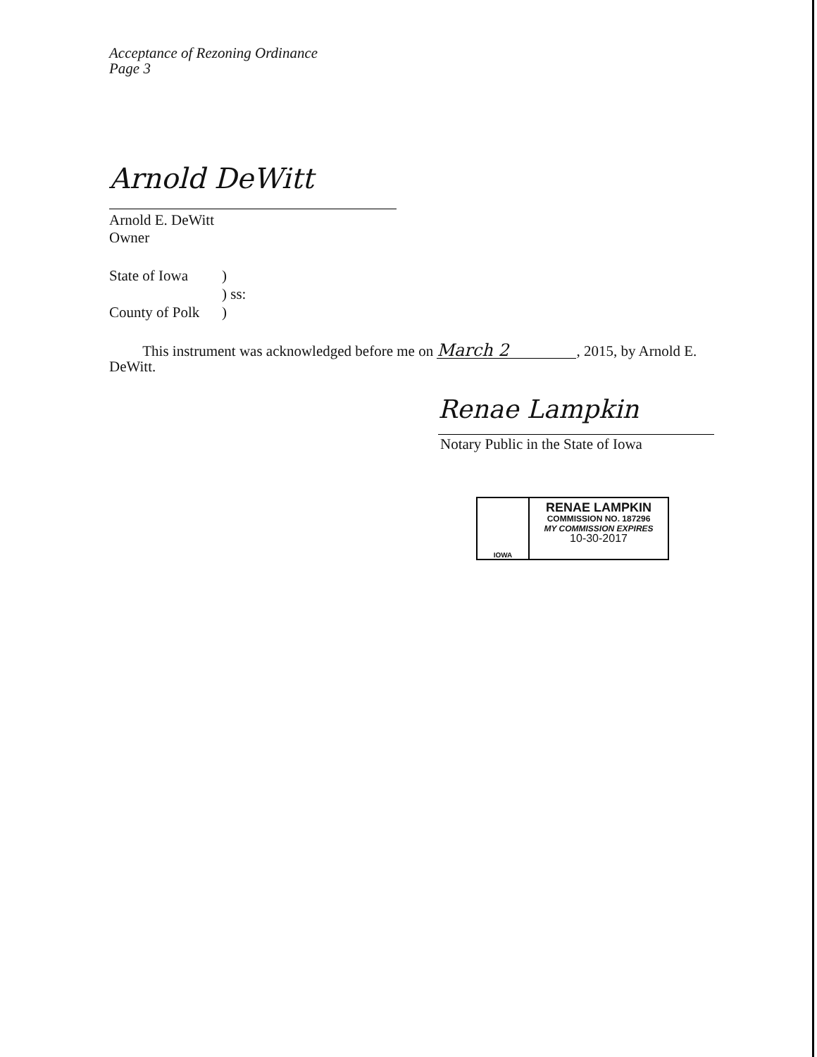Acceptance of Rezoning Ordinance
Page 3
Arnold DeWitt
Arnold E. DeWitt
Owner
State of Iowa)
) ss:
County of Polk)
This instrument was acknowledged before me on March 2, 2015, by Arnold E. DeWitt.
Renae Lampkin
Notary Public in the State of Iowa
IOWA
RENAE LAMPKIN
COMMISSION NO. 187296
MY COMMISSION EXPIRES
10-30-2017